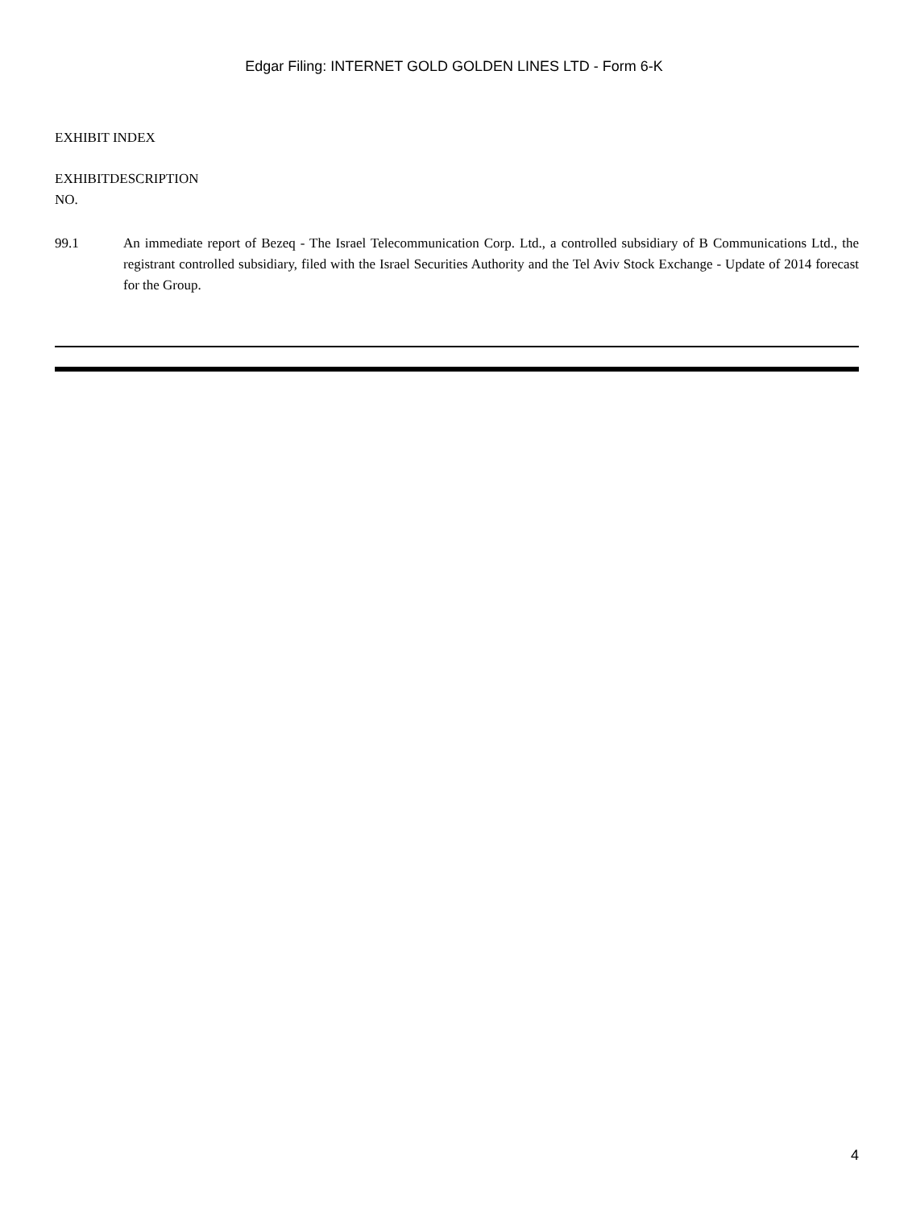Edgar Filing: INTERNET GOLD GOLDEN LINES LTD - Form 6-K
EXHIBIT INDEX
EXHIBITDESCRIPTION
NO.
99.1 An immediate report of Bezeq - The Israel Telecommunication Corp. Ltd., a controlled subsidiary of B Communications Ltd., the registrant controlled subsidiary, filed with the Israel Securities Authority and the Tel Aviv Stock Exchange - Update of 2014 forecast for the Group.
4